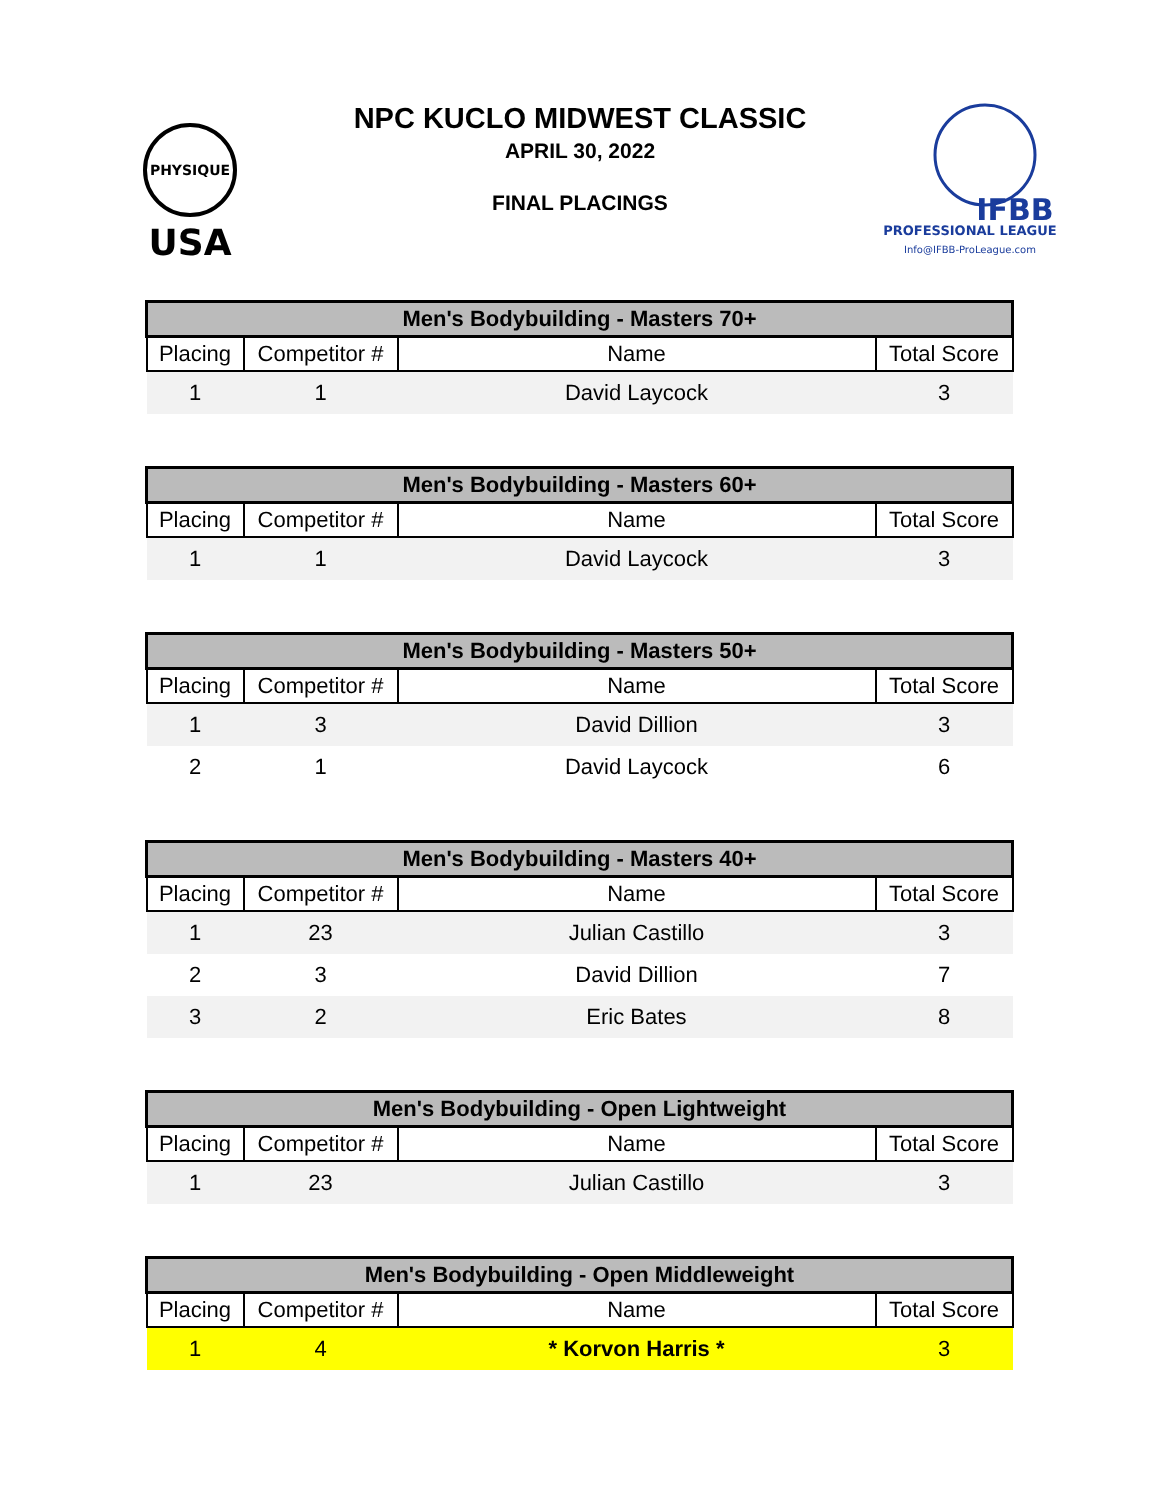PHYSIQUE
USA
IFBB
PROFESSIONAL LEAGUE
Info@IFBB-ProLeague.com
NPC KUCLO MIDWEST CLASSIC
APRIL 30, 2022
FINAL PLACINGS
| Men's Bodybuilding - Masters 70+ | | | |
| --- | --- | --- | --- |
| Placing | Competitor # | Name | Total Score |
| 1 | 1 | David Laycock | 3 |
| Men's Bodybuilding - Masters 60+ | | | |
| --- | --- | --- | --- |
| Placing | Competitor # | Name | Total Score |
| 1 | 1 | David Laycock | 3 |
| Men's Bodybuilding - Masters 50+ | | | |
| --- | --- | --- | --- |
| Placing | Competitor # | Name | Total Score |
| 1 | 3 | David Dillion | 3 |
| 2 | 1 | David Laycock | 6 |
| Men's Bodybuilding - Masters 40+ | | | |
| --- | --- | --- | --- |
| Placing | Competitor # | Name | Total Score |
| 1 | 23 | Julian Castillo | 3 |
| 2 | 3 | David Dillion | 7 |
| 3 | 2 | Eric Bates | 8 |
| Men's Bodybuilding - Open Lightweight | | | |
| --- | --- | --- | --- |
| Placing | Competitor # | Name | Total Score |
| 1 | 23 | Julian Castillo | 3 |
| Men's Bodybuilding - Open Middleweight | | | |
| --- | --- | --- | --- |
| Placing | Competitor # | Name | Total Score |
| 1 | 4 | * Korvon Harris * | 3 |